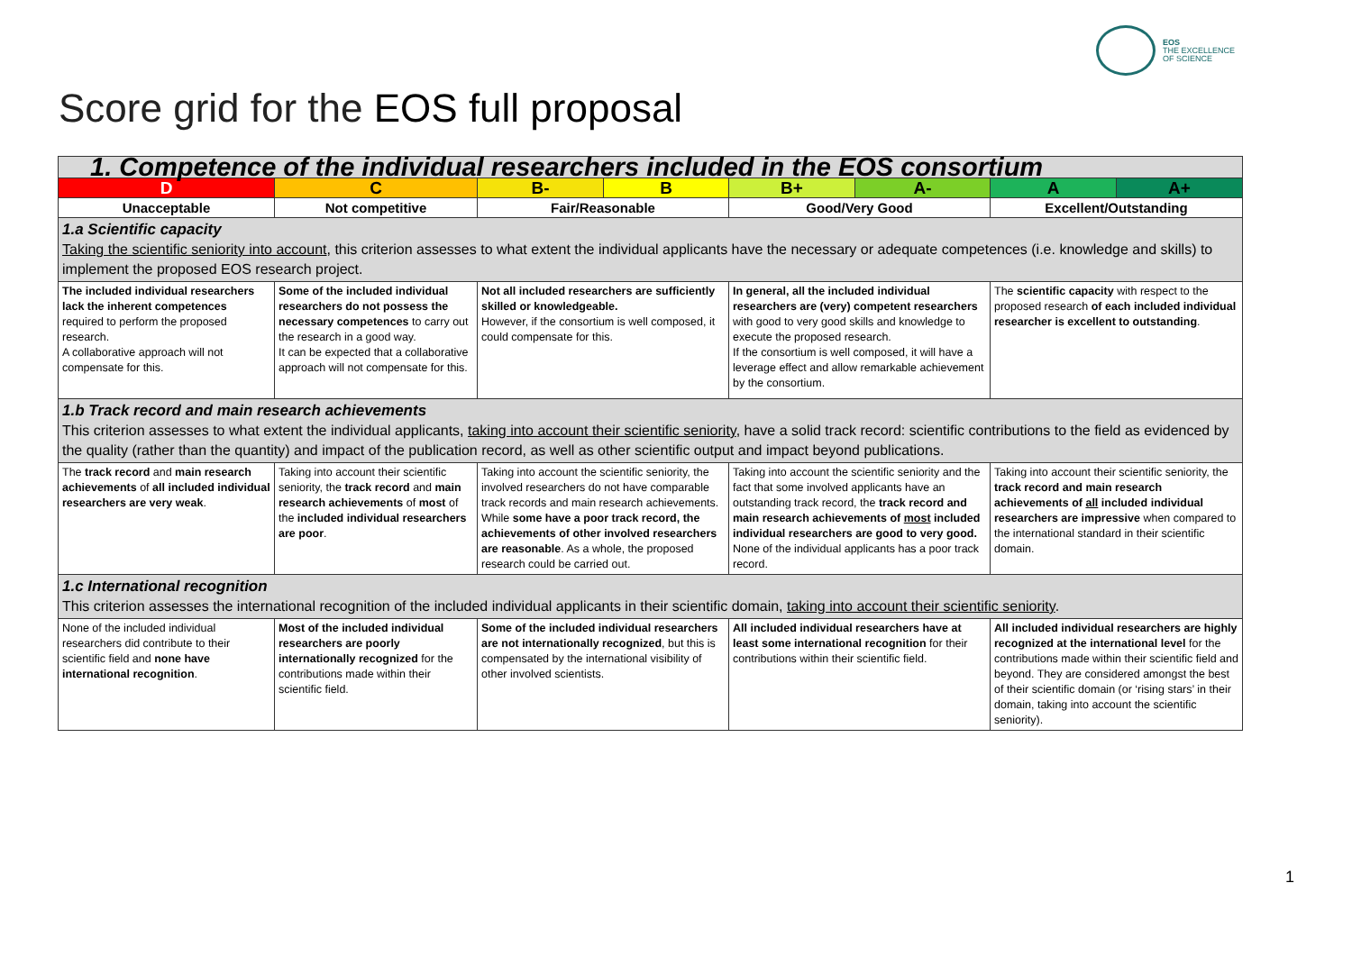EOS
THE EXCELLENCE
OF SCIENCE
Score grid for the EOS full proposal
| 1. Competence of the individual researchers included in the EOS consortium | | | | | | | |
| D | C | B- | B | B+ | A- | A | A+ |
| Unacceptable | Not competitive | Fair/Reasonable | | Good/Very Good | | Excellent/Outstanding | |
| 1.a Scientific capacity Taking the scientific seniority into account , this criterion assesses to what extent the individual applicants have the necessary or adequate competences (i.e. knowledge and skills) to implement the proposed EOS research project. | | | | | | | |
| The included individual researchers lack the inherent competences required to perform the proposed research. A collaborative approach will not compensate for this. | Some of the included individual researchers do not possess the necessary competences to carry out the research in a good way. It can be expected that a collaborative approach will not compensate for this. | Not all included researchers are sufficiently skilled or knowledgeable. However, if the consortium is well composed, it could compensate for this. | | In general, all the included individual researchers are (very) competent researchers with good to very good skills and knowledge to execute the proposed research. If the consortium is well composed, it will have a leverage effect and allow remarkable achievement by the consortium. | | The scientific capacity with respect to the proposed research of each included individual researcher is excellent to outstanding . | |
| 1.b Track record and main research achievements This criterion assesses to what extent the individual applicants, taking into account their scientific seniority , have a solid track record: scientific contributions to the field as evidenced by the quality (rather than the quantity) and impact of the publication record, as well as other scientific output and impact beyond publications. | | | | | | | |
| The track record and main research achievements of all included individual researchers are very weak . | Taking into account their scientific seniority, the track record and main research achievements of most of the included individual researchers are poor . | Taking into account the scientific seniority, the involved researchers do not have comparable track records and main research achievements. While some have a poor track record, the achievements of other involved researchers are reasonable . As a whole, the proposed research could be carried out. | | Taking into account the scientific seniority and the fact that some involved applicants have an outstanding track record, the track record and main research achievements of most included individual researchers are good to very good. None of the individual applicants has a poor track record. | | Taking into account their scientific seniority, the track record and main research achievements of all included individual researchers are impressive when compared to the international standard in their scientific domain. | |
| 1.c International recognition This criterion assesses the international recognition of the included individual applicants in their scientific domain, taking into account their scientific seniority . | | | | | | | |
| None of the included individual researchers did contribute to their scientific field and none have international recognition . | Most of the included individual researchers are poorly internationally recognized for the contributions made within their scientific field. | Some of the included individual researchers are not internationally recognized , but this is compensated by the international visibility of other involved scientists. | | All included individual researchers have at least some international recognition for their contributions within their scientific field. | | All included individual researchers are highly recognized at the international level for the contributions made within their scientific field and beyond. They are considered amongst the best of their scientific domain (or ‘rising stars’ in their domain, taking into account the scientific seniority). | |
1